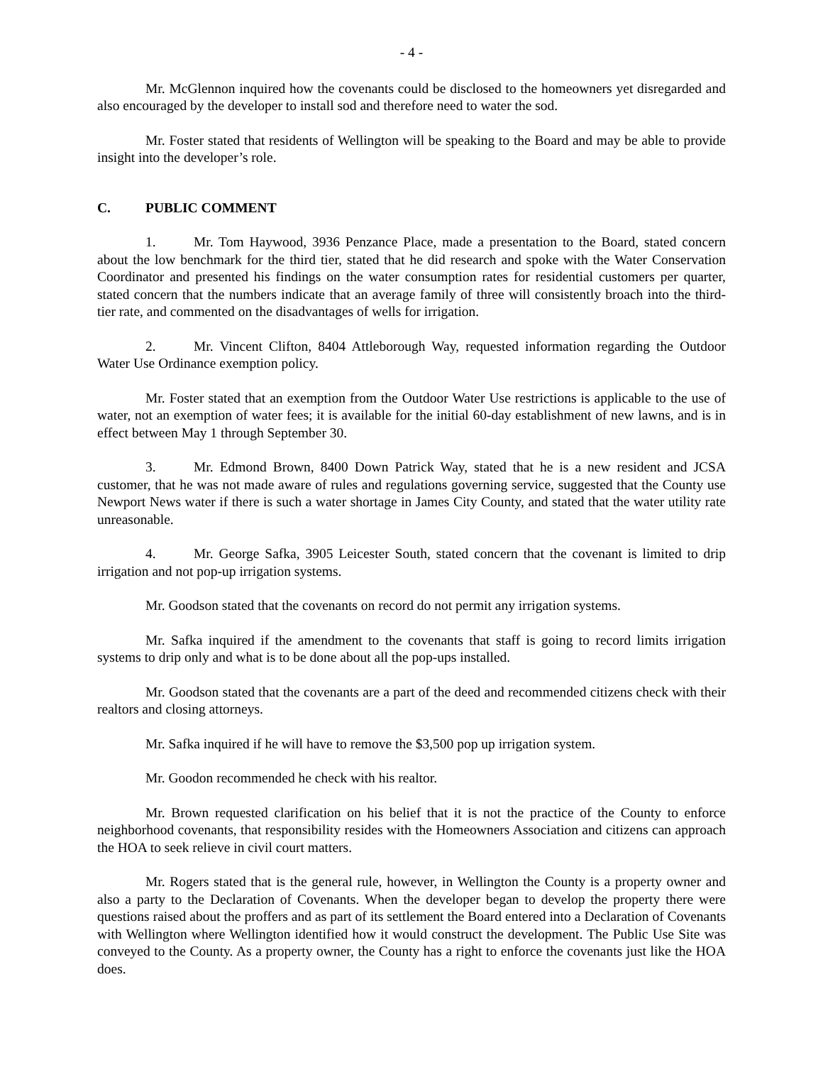- 4 -
Mr. McGlennon inquired how the covenants could be disclosed to the homeowners yet disregarded and also encouraged by the developer to install sod and therefore need to water the sod.
Mr. Foster stated that residents of Wellington will be speaking to the Board and may be able to provide insight into the developer’s role.
C. PUBLIC COMMENT
1. Mr. Tom Haywood, 3936 Penzance Place, made a presentation to the Board, stated concern about the low benchmark for the third tier, stated that he did research and spoke with the Water Conservation Coordinator and presented his findings on the water consumption rates for residential customers per quarter, stated concern that the numbers indicate that an average family of three will consistently broach into the third-tier rate, and commented on the disadvantages of wells for irrigation.
2. Mr. Vincent Clifton, 8404 Attleborough Way, requested information regarding the Outdoor Water Use Ordinance exemption policy.
Mr. Foster stated that an exemption from the Outdoor Water Use restrictions is applicable to the use of water, not an exemption of water fees; it is available for the initial 60-day establishment of new lawns, and is in effect between May 1 through September 30.
3. Mr. Edmond Brown, 8400 Down Patrick Way, stated that he is a new resident and JCSA customer, that he was not made aware of rules and regulations governing service, suggested that the County use Newport News water if there is such a water shortage in James City County, and stated that the water utility rate unreasonable.
4. Mr. George Safka, 3905 Leicester South, stated concern that the covenant is limited to drip irrigation and not pop-up irrigation systems.
Mr. Goodson stated that the covenants on record do not permit any irrigation systems.
Mr. Safka inquired if the amendment to the covenants that staff is going to record limits irrigation systems to drip only and what is to be done about all the pop-ups installed.
Mr. Goodson stated that the covenants are a part of the deed and recommended citizens check with their realtors and closing attorneys.
Mr. Safka inquired if he will have to remove the $3,500 pop up irrigation system.
Mr. Goodon recommended he check with his realtor.
Mr. Brown requested clarification on his belief that it is not the practice of the County to enforce neighborhood covenants, that responsibility resides with the Homeowners Association and citizens can approach the HOA to seek relieve in civil court matters.
Mr. Rogers stated that is the general rule, however, in Wellington the County is a property owner and also a party to the Declaration of Covenants. When the developer began to develop the property there were questions raised about the proffers and as part of its settlement the Board entered into a Declaration of Covenants with Wellington where Wellington identified how it would construct the development. The Public Use Site was conveyed to the County. As a property owner, the County has a right to enforce the covenants just like the HOA does.